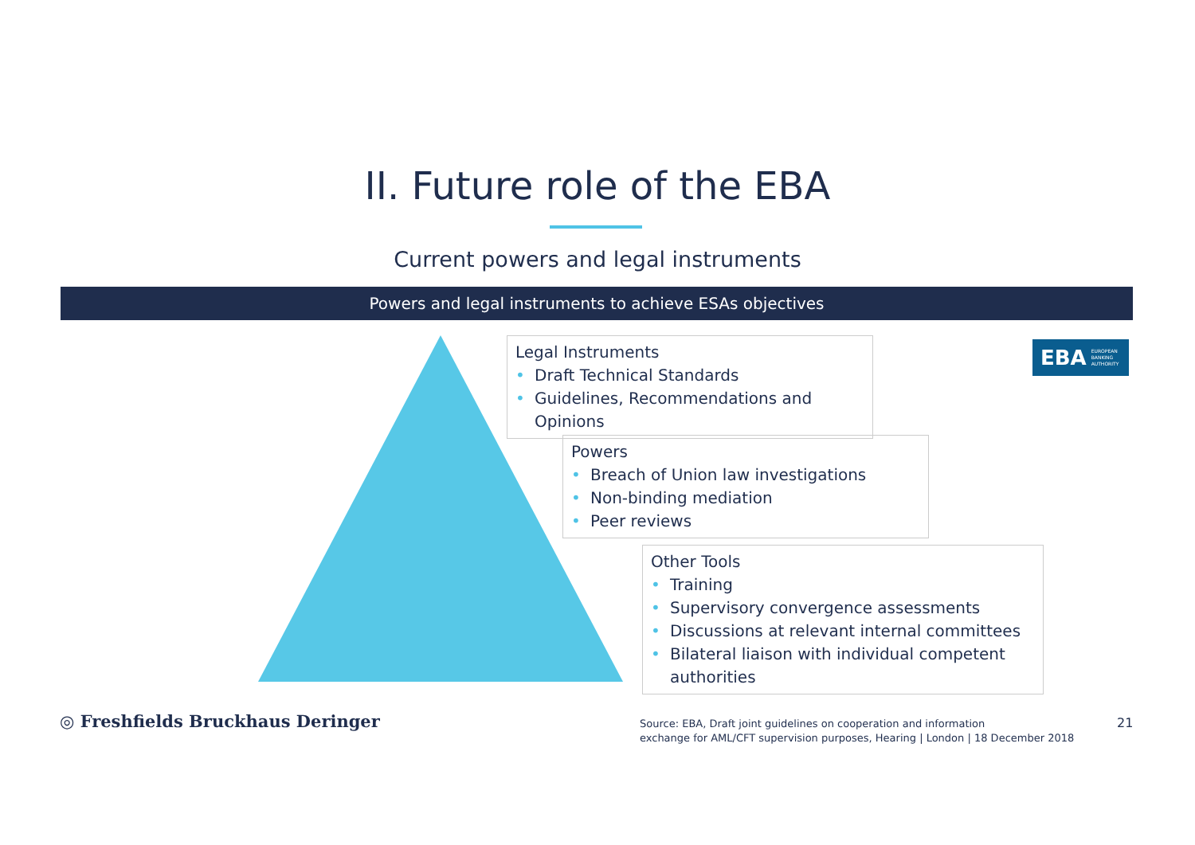II. Future role of the EBA
Current powers and legal instruments
Powers and legal instruments to achieve ESAs objectives
Legal Instruments
• Draft Technical Standards
• Guidelines, Recommendations and Opinions
Powers
• Breach of Union law investigations
• Non-binding mediation
• Peer reviews
Other Tools
• Training
• Supervisory convergence assessments
• Discussions at relevant internal committees
• Bilateral liaison with individual competent authorities
EBA EUROPEAN
BANKING
AUTHORITY
◎ Freshfields Bruckhaus Deringer
Source: EBA, Draft joint guidelines on cooperation and information
exchange for AML/CFT supervision purposes, Hearing | London | 18 December 2018
21